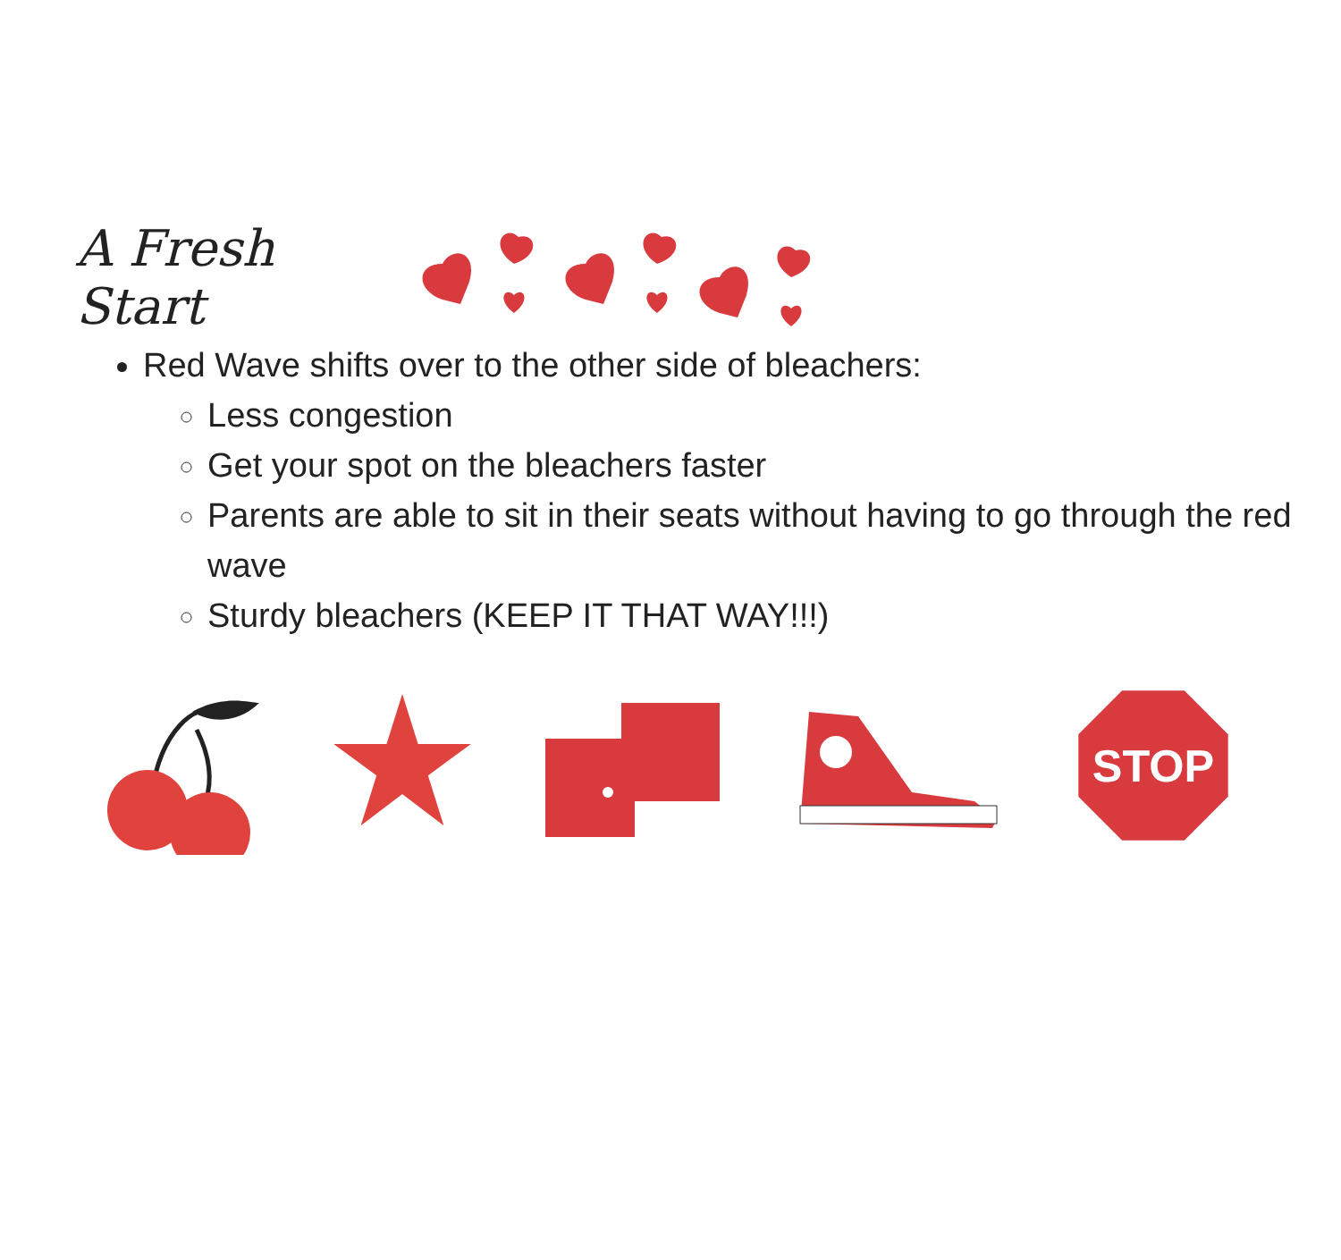A Fresh Start
Red Wave shifts over to the other side of bleachers:
Less congestion
Get your spot on the bleachers faster
Parents are able to sit in their seats without having to go through the red wave
Sturdy bleachers (KEEP IT THAT WAY!!!)
STOP